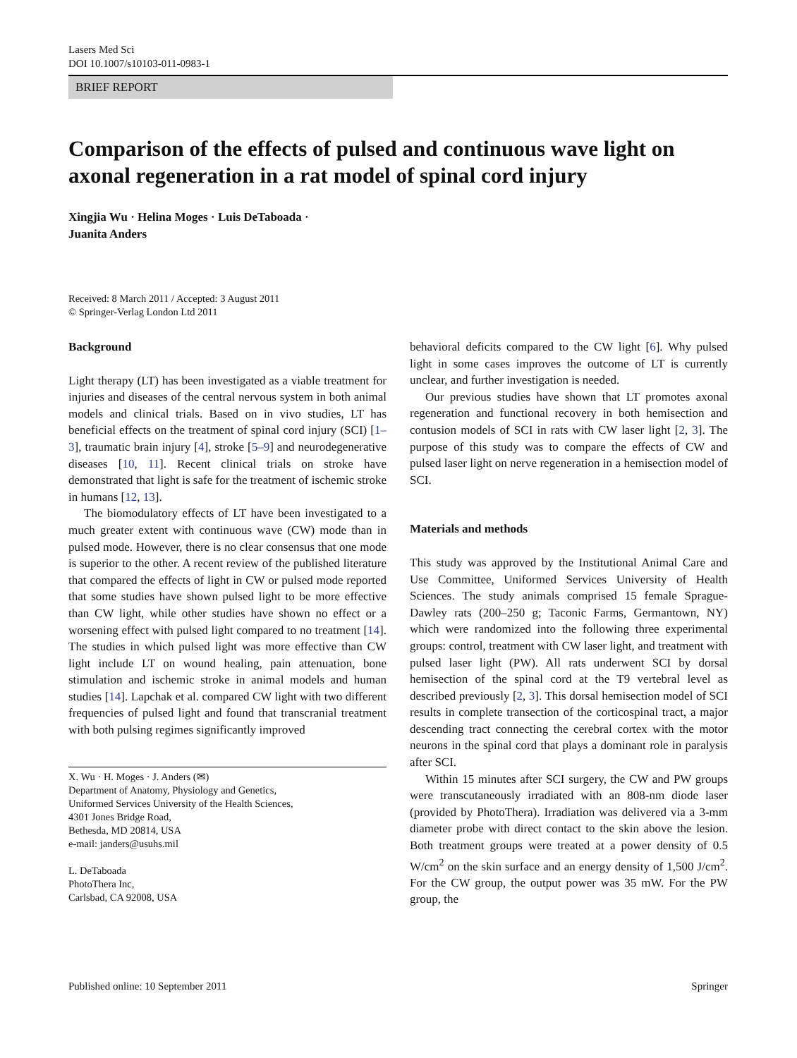Lasers Med Sci
DOI 10.1007/s10103-011-0983-1
BRIEF REPORT
Comparison of the effects of pulsed and continuous wave light on axonal regeneration in a rat model of spinal cord injury
Xingjia Wu · Helina Moges · Luis DeTaboada ·
Juanita Anders
Received: 8 March 2011 / Accepted: 3 August 2011
© Springer-Verlag London Ltd 2011
Background
Light therapy (LT) has been investigated as a viable treatment for injuries and diseases of the central nervous system in both animal models and clinical trials. Based on in vivo studies, LT has beneficial effects on the treatment of spinal cord injury (SCI) [1–3], traumatic brain injury [4], stroke [5–9] and neurodegenerative diseases [10, 11]. Recent clinical trials on stroke have demonstrated that light is safe for the treatment of ischemic stroke in humans [12, 13].
The biomodulatory effects of LT have been investigated to a much greater extent with continuous wave (CW) mode than in pulsed mode. However, there is no clear consensus that one mode is superior to the other. A recent review of the published literature that compared the effects of light in CW or pulsed mode reported that some studies have shown pulsed light to be more effective than CW light, while other studies have shown no effect or a worsening effect with pulsed light compared to no treatment [14]. The studies in which pulsed light was more effective than CW light include LT on wound healing, pain attenuation, bone stimulation and ischemic stroke in animal models and human studies [14]. Lapchak et al. compared CW light with two different frequencies of pulsed light and found that transcranial treatment with both pulsing regimes significantly improved
X. Wu · H. Moges · J. Anders (✉)
Department of Anatomy, Physiology and Genetics,
Uniformed Services University of the Health Sciences,
4301 Jones Bridge Road,
Bethesda, MD 20814, USA
e-mail: janders@usuhs.mil
L. DeTaboada
PhotoThera Inc,
Carlsbad, CA 92008, USA
behavioral deficits compared to the CW light [6]. Why pulsed light in some cases improves the outcome of LT is currently unclear, and further investigation is needed.
Our previous studies have shown that LT promotes axonal regeneration and functional recovery in both hemisection and contusion models of SCI in rats with CW laser light [2, 3]. The purpose of this study was to compare the effects of CW and pulsed laser light on nerve regeneration in a hemisection model of SCI.
Materials and methods
This study was approved by the Institutional Animal Care and Use Committee, Uniformed Services University of Health Sciences. The study animals comprised 15 female Sprague-Dawley rats (200–250 g; Taconic Farms, Germantown, NY) which were randomized into the following three experimental groups: control, treatment with CW laser light, and treatment with pulsed laser light (PW). All rats underwent SCI by dorsal hemisection of the spinal cord at the T9 vertebral level as described previously [2, 3]. This dorsal hemisection model of SCI results in complete transection of the corticospinal tract, a major descending tract connecting the cerebral cortex with the motor neurons in the spinal cord that plays a dominant role in paralysis after SCI.
Within 15 minutes after SCI surgery, the CW and PW groups were transcutaneously irradiated with an 808-nm diode laser (provided by PhotoThera). Irradiation was delivered via a 3-mm diameter probe with direct contact to the skin above the lesion. Both treatment groups were treated at a power density of 0.5 W/cm<sup>2</sup> on the skin surface and an energy density of 1,500 J/cm<sup>2</sup>. For the CW group, the output power was 35 mW. For the PW group, the
Published online: 10 September 2011 Springer